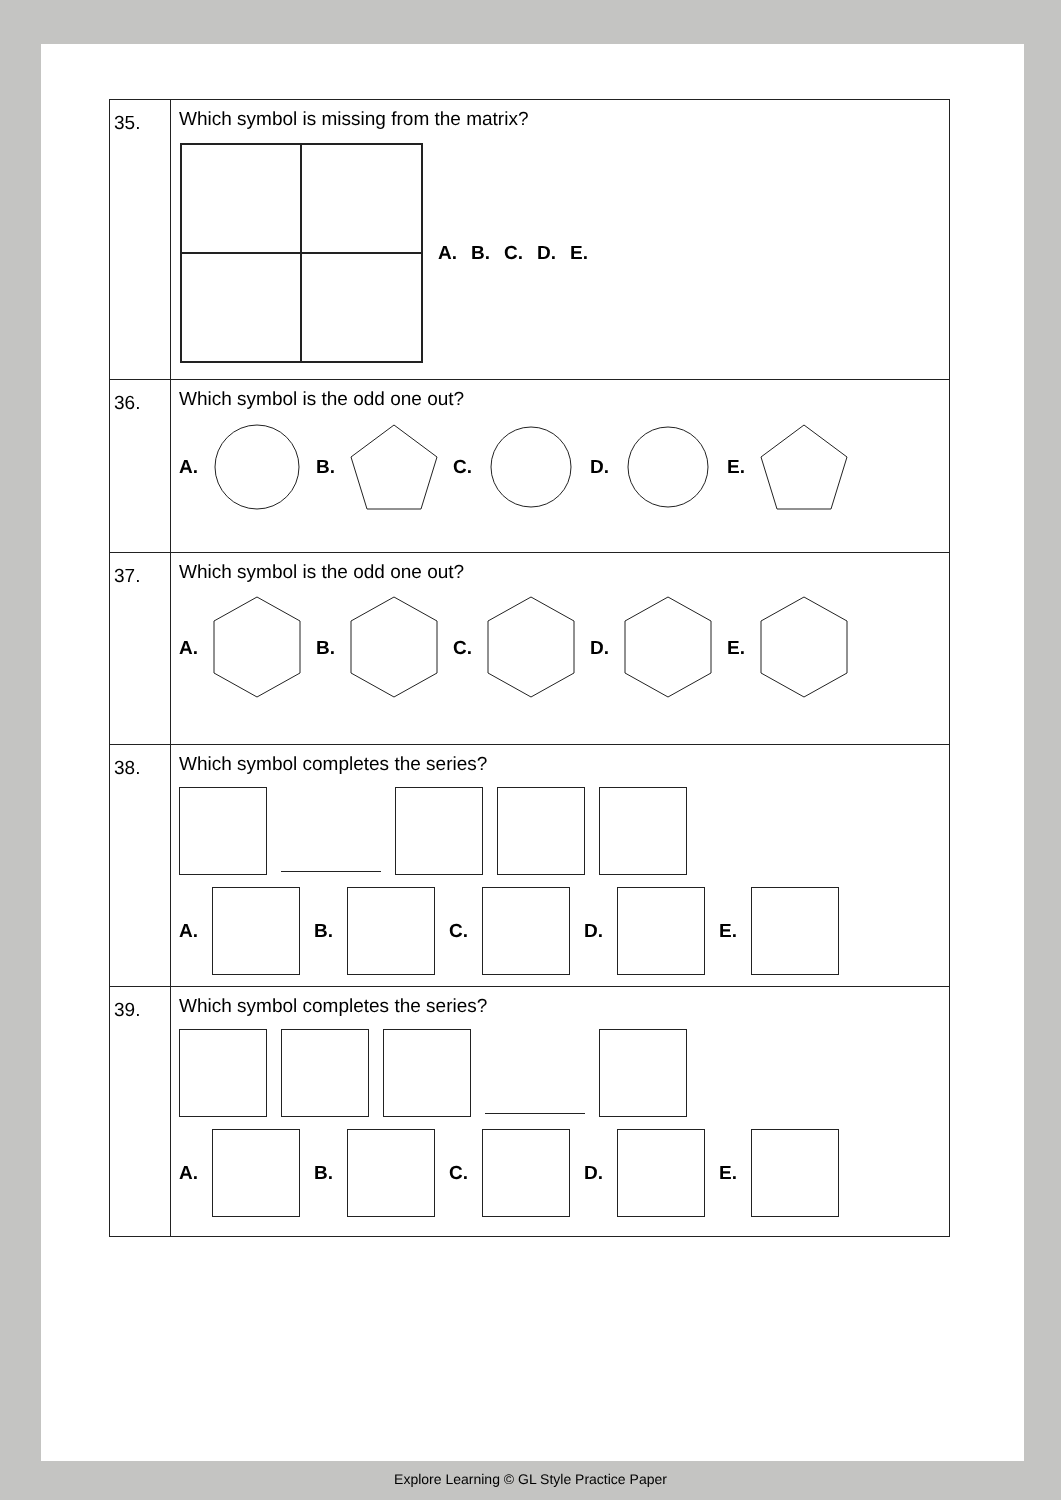| 35. | Which symbol is missing from the matrix? A. B. C. D. E. |
| 36. | Which symbol is the odd one out? A. B. C. D. E. |
| 37. | Which symbol is the odd one out? A. B. C. D. E. |
| 38. | Which symbol completes the series? A. B. C. D. E. |
| 39. | Which symbol completes the series? A. B. C. D. E. |
Explore Learning © GL Style Practice Paper